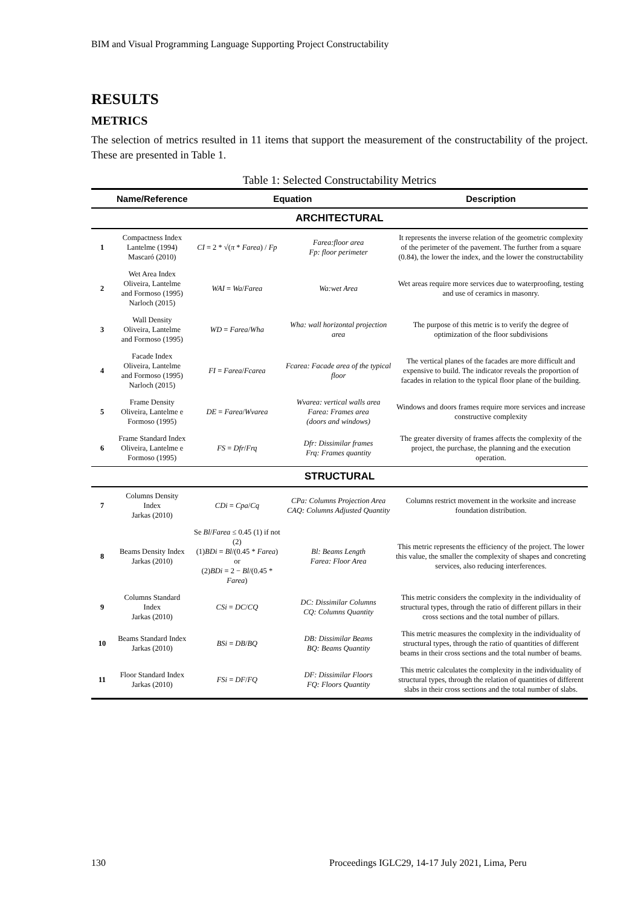BIM and Visual Programming Language Supporting Project Constructability
RESULTS
METRICS
The selection of metrics resulted in 11 items that support the measurement of the constructability of the project. These are presented in Table 1.
Table 1: Selected Constructability Metrics
| | Name/Reference | Equation | | Description |
| --- | --- | --- | --- | --- |
| ARCHITECTURAL | | | | |
| 1 | Compactness Index Lantelme (1994) Mascaró (2010) | CI = 2 * √( π * Farea ) / Fp | Farea:floor area Fp: floor perimeter | It represents the inverse relation of the geometric complexity of the perimeter of the pavement. The further from a square (0.84), the lower the index, and the lower the constructability |
| 2 | Wet Area Index Oliveira, Lantelme and Formoso (1995) Narloch (2015) | WAI = Wa / Farea | Wa:wet Area | Wet areas require more services due to waterproofing, testing and use of ceramics in masonry. |
| 3 | Wall Density Oliveira, Lantelme and Formoso (1995) | WD = Farea / Wha | Wha: wall horizontal projection area | The purpose of this metric is to verify the degree of optimization of the floor subdivisions |
| 4 | Facade Index Oliveira, Lantelme and Formoso (1995) Narloch (2015) | FI = Farea / Fcarea | Fcarea: Facade area of the typical floor | The vertical planes of the facades are more difficult and expensive to build. The indicator reveals the proportion of facades in relation to the typical floor plane of the building. |
| 5 | Frame Density Oliveira, Lantelme e Formoso (1995) | DE = Farea / Wvarea | Wvarea: vertical walls area Farea: Frames area (doors and windows) | Windows and doors frames require more services and increase constructive complexity |
| 6 | Frame Standard Index Oliveira, Lantelme e Formoso (1995) | FS = Dfr / Frq | Dfr: Dissimilar frames Frq: Frames quantity | The greater diversity of frames affects the complexity of the project, the purchase, the planning and the execution operation. |
| STRUCTURAL | | | | |
| 7 | Columns Density Index Jarkas (2010) | CDi = Cpa / Cq | CPa: Columns Projection Area CAQ: Columns Adjusted Quantity | Columns restrict movement in the worksite and increase foundation distribution. |
| 8 | Beams Density Index Jarkas (2010) | Se Bl / Farea ≤ 0.45 (1) if not (2) (1) BDi = Bl /(0.45 * Farea ) or (2) BDi = 2 − Bl /(0.45 * Farea ) | Bl: Beams Length Farea: Floor Area | This metric represents the efficiency of the project. The lower this value, the smaller the complexity of shapes and concreting services, also reducing interferences. |
| 9 | Columns Standard Index Jarkas (2010) | CSi = DC / CQ | DC: Dissimilar Columns CQ: Columns Quantity | This metric considers the complexity in the individuality of structural types, through the ratio of different pillars in their cross sections and the total number of pillars. |
| 10 | Beams Standard Index Jarkas (2010) | BSi = DB / BQ | DB: Dissimilar Beams BQ: Beams Quantity | This metric measures the complexity in the individuality of structural types, through the ratio of quantities of different beams in their cross sections and the total number of beams. |
| 11 | Floor Standard Index Jarkas (2010) | FSi = DF / FQ | DF: Dissimilar Floors FQ: Floors Quantity | This metric calculates the complexity in the individuality of structural types, through the relation of quantities of different slabs in their cross sections and the total number of slabs. |
130
Proceedings IGLC29, 14-17 July 2021, Lima, Peru